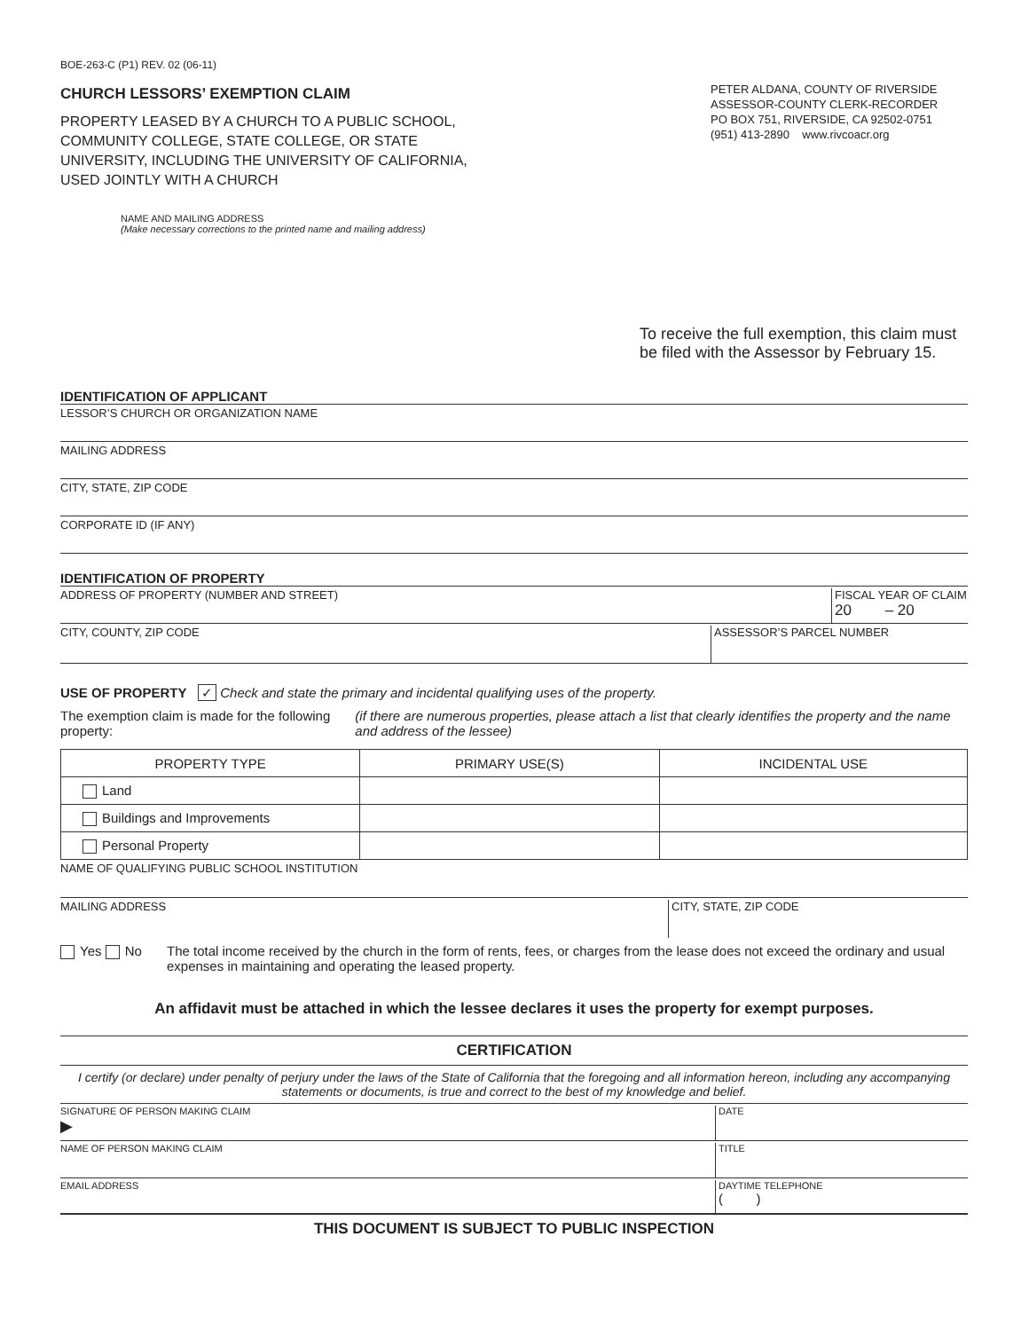BOE-263-C (P1) REV. 02 (06-11)
CHURCH LESSORS’ EXEMPTION CLAIM
PROPERTY LEASED BY A CHURCH TO A PUBLIC SCHOOL, COMMUNITY COLLEGE, STATE COLLEGE, OR STATE UNIVERSITY, INCLUDING THE UNIVERSITY OF CALIFORNIA, USED JOINTLY WITH A CHURCH
PETER ALDANA, COUNTY OF RIVERSIDE
ASSESSOR-COUNTY CLERK-RECORDER
PO BOX 751, RIVERSIDE, CA 92502-0751
(951) 413-2890 www.rivcoacr.org
NAME AND MAILING ADDRESS
(Make necessary corrections to the printed name and mailing address)
To receive the full exemption, this claim must be filed with the Assessor by February 15.
IDENTIFICATION OF APPLICANT
LESSOR’S CHURCH OR ORGANIZATION NAME
MAILING ADDRESS
CITY, STATE, ZIP CODE
CORPORATE ID (IF ANY)
IDENTIFICATION OF PROPERTY
ADDRESS OF PROPERTY (NUMBER AND STREET)
FISCAL YEAR OF CLAIM
20 – 20
CITY, COUNTY, ZIP CODE ASSESSOR’S PARCEL NUMBER
USE OF PROPERTY ✓ Check and state the primary and incidental qualifying uses of the property.
The exemption claim is made for the following property:
(if there are numerous properties, please attach a list that clearly identifies the property and the name and address of the lessee)
| PROPERTY TYPE | PRIMARY USE(S) | INCIDENTAL USE |
| --- | --- | --- |
| Land | | |
| Buildings and Improvements | | |
| Personal Property | | |
NAME OF QUALIFYING PUBLIC SCHOOL INSTITUTION
MAILING ADDRESS CITY, STATE, ZIP CODE
Yes No The total income received by the church in the form of rents, fees, or charges from the lease does not exceed the ordinary and usual expenses in maintaining and operating the leased property.
An affidavit must be attached in which the lessee declares it uses the property for exempt purposes.
CERTIFICATION
I certify (or declare) under penalty of perjury under the laws of the State of California that the foregoing and all information hereon, including any accompanying statements or documents, is true and correct to the best of my knowledge and belief.
SIGNATURE OF PERSON MAKING CLAIM
▶
DATE
NAME OF PERSON MAKING CLAIM TITLE
EMAIL ADDRESS DAYTIME TELEPHONE
( )
THIS DOCUMENT IS SUBJECT TO PUBLIC INSPECTION